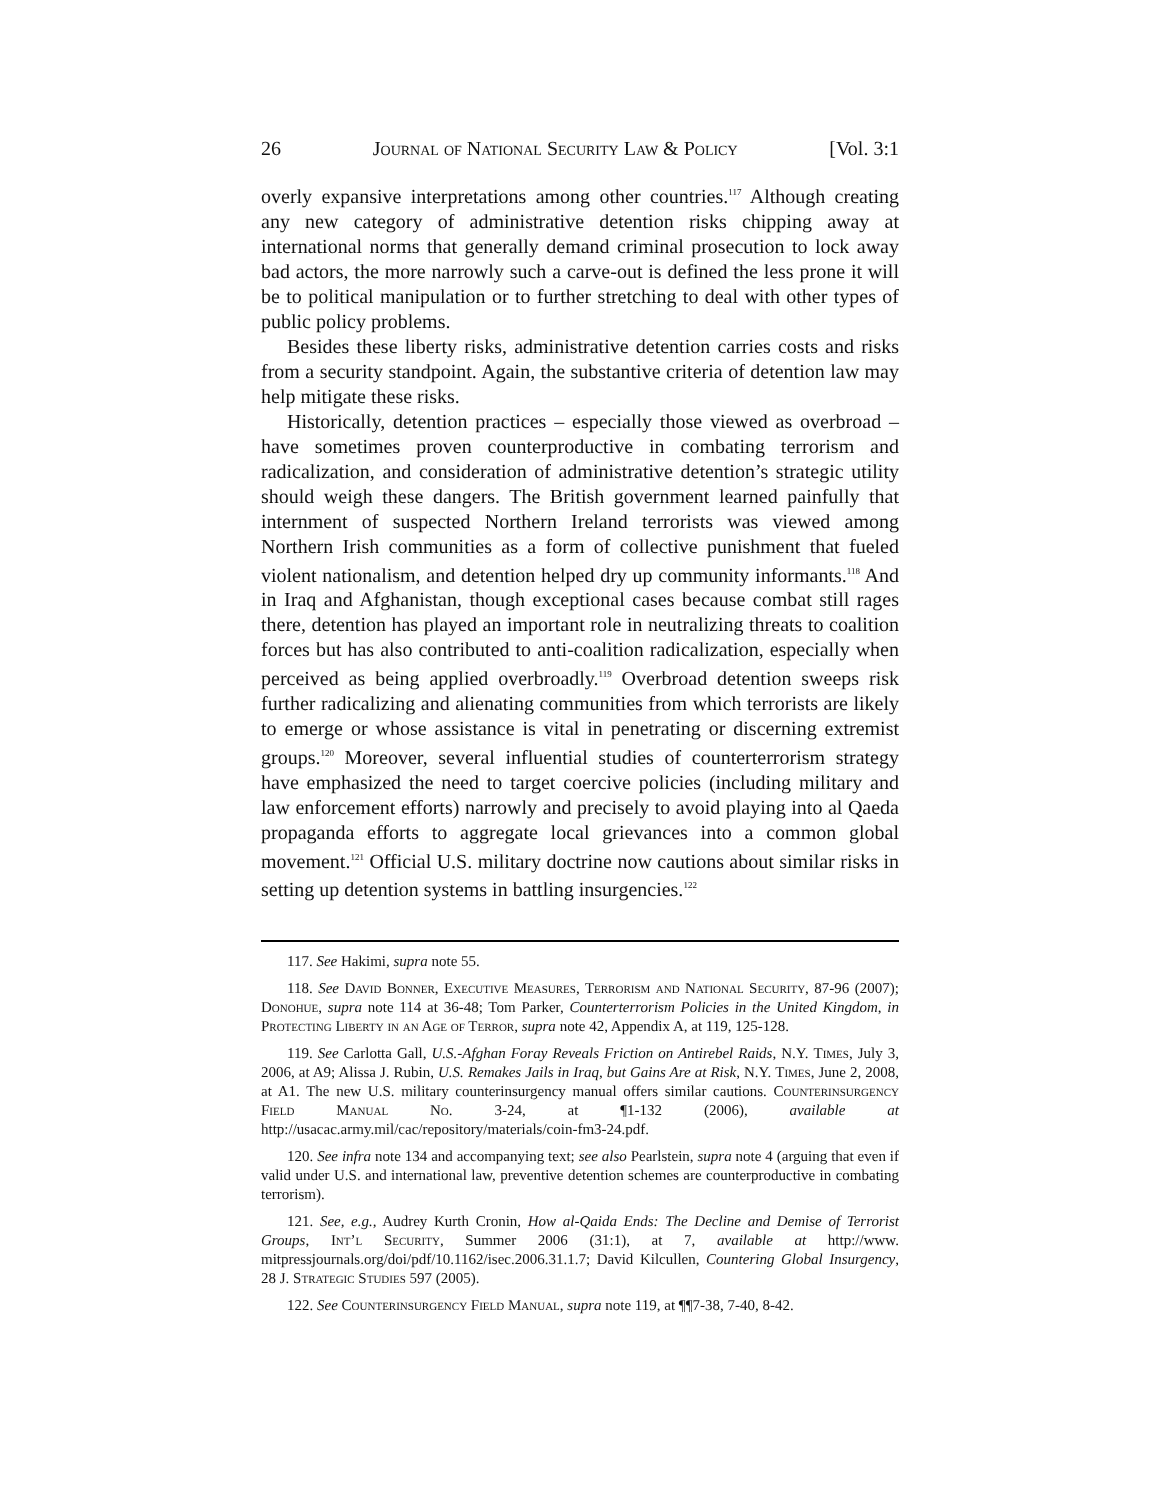26 Journal of National Security Law & Policy [Vol. 3:1
overly expansive interpretations among other countries.<sup>117</sup> Although creating any new category of administrative detention risks chipping away at international norms that generally demand criminal prosecution to lock away bad actors, the more narrowly such a carve-out is defined the less prone it will be to political manipulation or to further stretching to deal with other types of public policy problems.
Besides these liberty risks, administrative detention carries costs and risks from a security standpoint. Again, the substantive criteria of detention law may help mitigate these risks.
Historically, detention practices – especially those viewed as overbroad – have sometimes proven counterproductive in combating terrorism and radicalization, and consideration of administrative detention’s strategic utility should weigh these dangers. The British government learned painfully that internment of suspected Northern Ireland terrorists was viewed among Northern Irish communities as a form of collective punishment that fueled violent nationalism, and detention helped dry up community informants.<sup>118</sup> And in Iraq and Afghanistan, though exceptional cases because combat still rages there, detention has played an important role in neutralizing threats to coalition forces but has also contributed to anti-coalition radicalization, especially when perceived as being applied overbroadly.<sup>119</sup> Overbroad detention sweeps risk further radicalizing and alienating communities from which terrorists are likely to emerge or whose assistance is vital in penetrating or discerning extremist groups.<sup>120</sup> Moreover, several influential studies of counterterrorism strategy have emphasized the need to target coercive policies (including military and law enforcement efforts) narrowly and precisely to avoid playing into al Qaeda propaganda efforts to aggregate local grievances into a common global movement.<sup>121</sup> Official U.S. military doctrine now cautions about similar risks in setting up detention systems in battling insurgencies.<sup>122</sup>
117. See Hakimi, supra note 55.
118. See David Bonner, Executive Measures, Terrorism and National Security, 87-96 (2007); Donohue, supra note 114 at 36-48; Tom Parker, Counterterrorism Policies in the United Kingdom, in Protecting Liberty in an Age of Terror, supra note 42, Appendix A, at 119, 125-128.
119. See Carlotta Gall, U.S.-Afghan Foray Reveals Friction on Antirebel Raids, N.Y. Times, July 3, 2006, at A9; Alissa J. Rubin, U.S. Remakes Jails in Iraq, but Gains Are at Risk, N.Y. Times, June 2, 2008, at A1. The new U.S. military counterinsurgency manual offers similar cautions. Counterinsurgency Field Manual No. 3-24, at ¶1-132 (2006), available at http://usacac.army.mil/cac/repository/materials/coin-fm3-24.pdf.
120. See infra note 134 and accompanying text; see also Pearlstein, supra note 4 (arguing that even if valid under U.S. and international law, preventive detention schemes are counterproductive in combating terrorism).
121. See, e.g., Audrey Kurth Cronin, How al-Qaida Ends: The Decline and Demise of Terrorist Groups, Int’l Security, Summer 2006 (31:1), at 7, available at http://www. mitpressjournals.org/doi/pdf/10.1162/isec.2006.31.1.7; David Kilcullen, Countering Global Insurgency, 28 J. Strategic Studies 597 (2005).
122. See Counterinsurgency Field Manual, supra note 119, at ¶¶7-38, 7-40, 8-42.